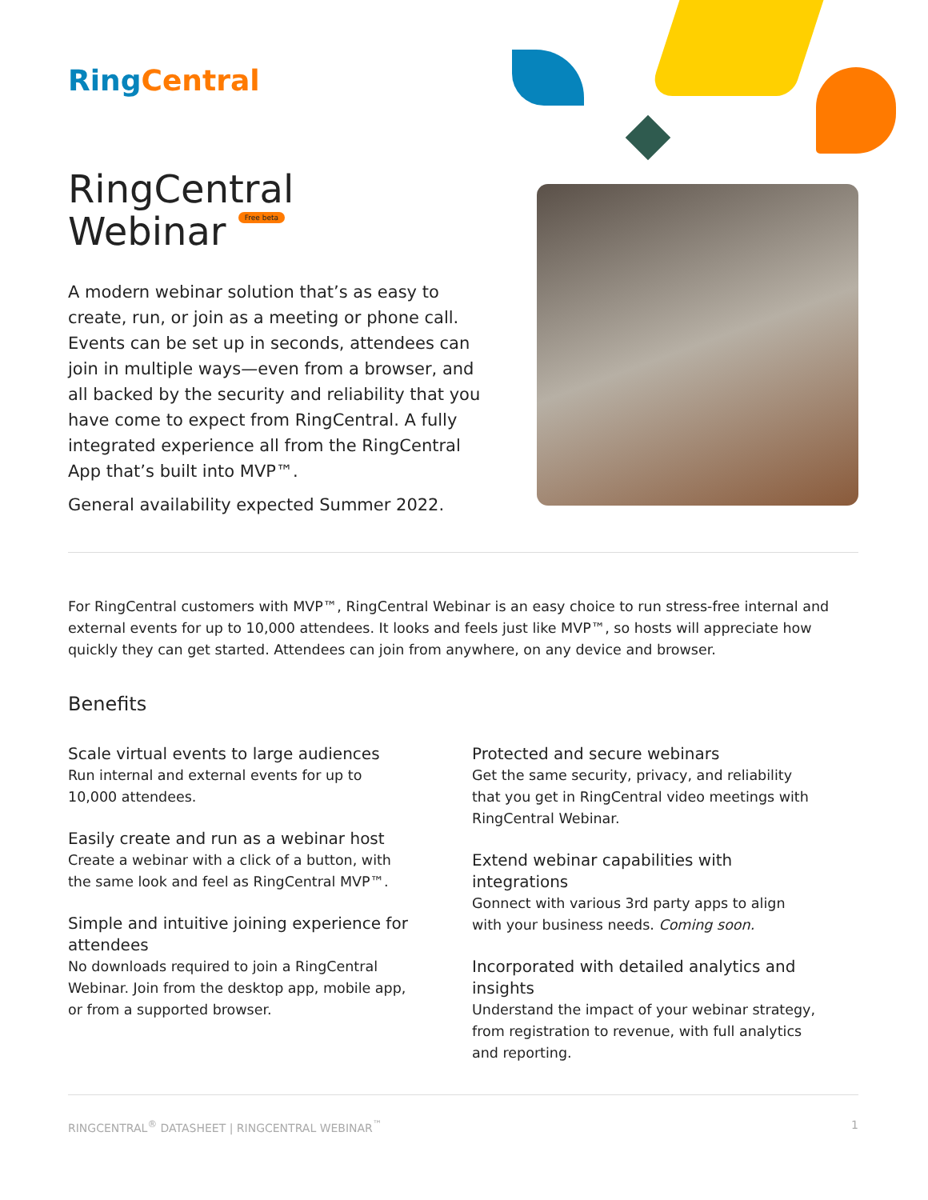Ring Central
RingCentral
Webinar Free beta
A modern webinar solution that’s as easy to create, run, or join as a meeting or phone call. Events can be set up in seconds, attendees can join in multiple ways—even from a browser, and all backed by the security and reliability that you have come to expect from RingCentral. A fully integrated experience all from the RingCentral App that’s built into MVP™.
General availability expected Summer 2022.
For RingCentral customers with MVP™, RingCentral Webinar is an easy choice to run stress-free internal and external events for up to 10,000 attendees. It looks and feels just like MVP™, so hosts will appreciate how quickly they can get started. Attendees can join from anywhere, on any device and browser.
Benefits
Scale virtual events to large audiences
Run internal and external events for up to 10,000 attendees.
Easily create and run as a webinar host
Create a webinar with a click of a button, with the same look and feel as RingCentral MVP™.
Simple and intuitive joining experience for attendees
No downloads required to join a RingCentral Webinar. Join from the desktop app, mobile app, or from a supported browser.
Protected and secure webinars
Get the same security, privacy, and reliability that you get in RingCentral video meetings with RingCentral Webinar.
Extend webinar capabilities with integrations
Gonnect with various 3rd party apps to align with your business needs. Coming soon.
Incorporated with detailed analytics and insights
Understand the impact of your webinar strategy, from registration to revenue, with full analytics and reporting.
RINGCENTRAL<sup>®</sup> DATASHEET | RINGCENTRAL WEBINAR<sup>™</sup> 1